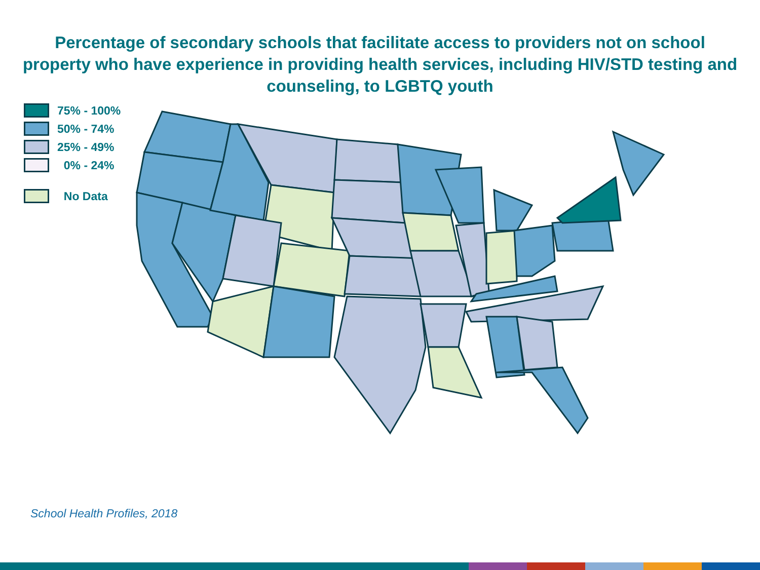Percentage of secondary schools that facilitate access to providers not on school property who have experience in providing health services, including HIV/STD testing and counseling, to LGBTQ youth
75% - 100%
50% - 74%
25% - 49%
0% - 24%
No Data
School Health Profiles, 2018